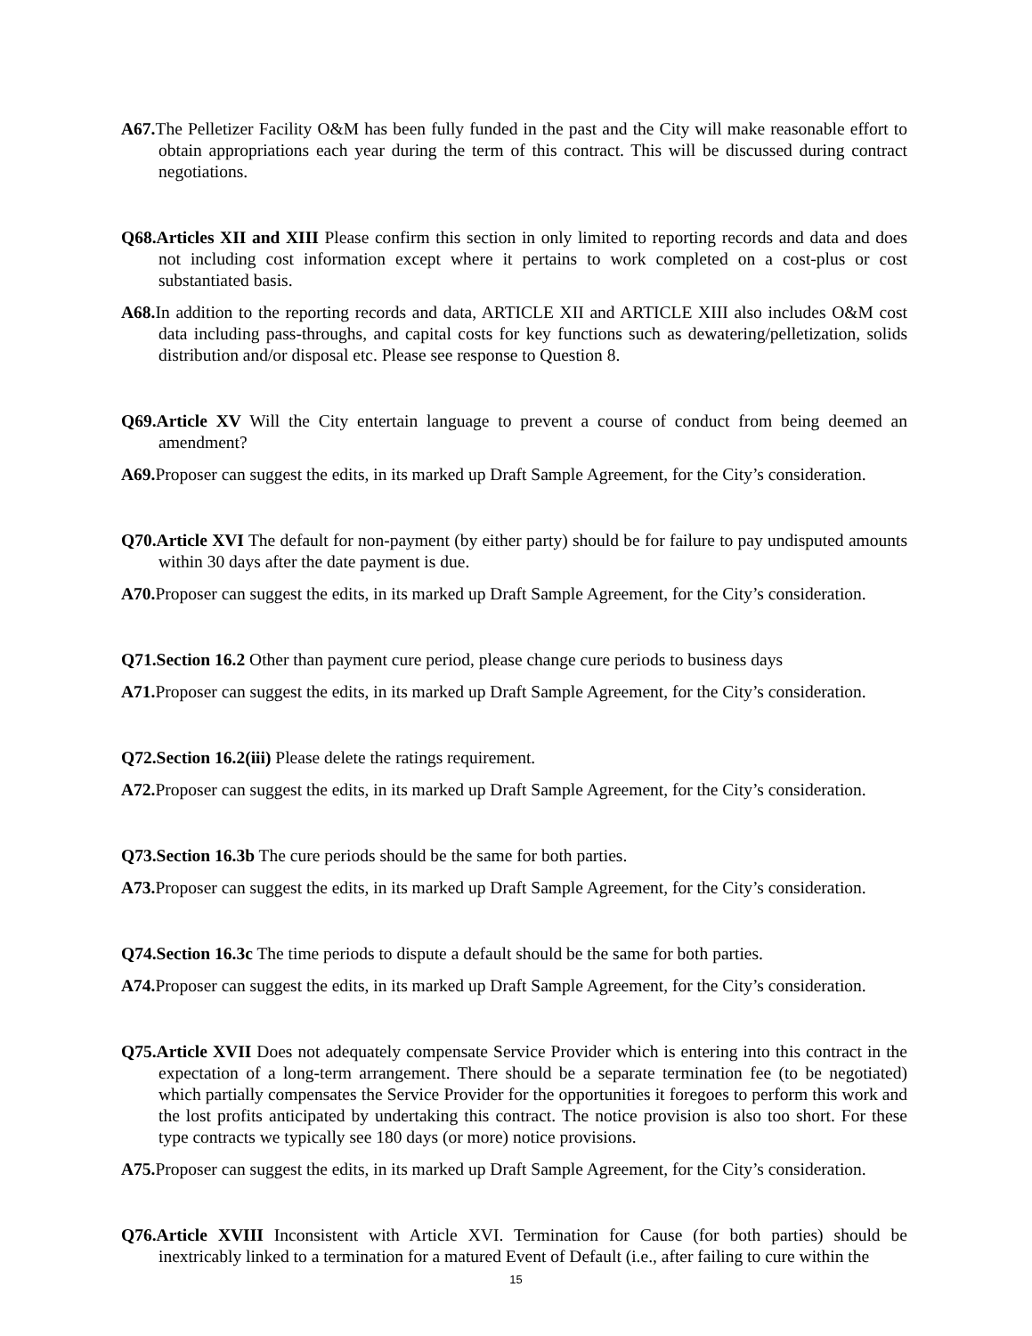A67. The Pelletizer Facility O&M has been fully funded in the past and the City will make reasonable effort to obtain appropriations each year during the term of this contract. This will be discussed during contract negotiations.
Q68.Articles XII and XIII Please confirm this section in only limited to reporting records and data and does not including cost information except where it pertains to work completed on a cost-plus or cost substantiated basis.
A68. In addition to the reporting records and data, ARTICLE XII and ARTICLE XIII also includes O&M cost data including pass-throughs, and capital costs for key functions such as dewatering/pelletization, solids distribution and/or disposal etc. Please see response to Question 8.
Q69.Article XV Will the City entertain language to prevent a course of conduct from being deemed an amendment?
A69. Proposer can suggest the edits, in its marked up Draft Sample Agreement, for the City’s consideration.
Q70.Article XVI The default for non-payment (by either party) should be for failure to pay undisputed amounts within 30 days after the date payment is due.
A70. Proposer can suggest the edits, in its marked up Draft Sample Agreement, for the City’s consideration.
Q71.Section 16.2 Other than payment cure period, please change cure periods to business days
A71. Proposer can suggest the edits, in its marked up Draft Sample Agreement, for the City’s consideration.
Q72.Section 16.2(iii) Please delete the ratings requirement.
A72. Proposer can suggest the edits, in its marked up Draft Sample Agreement, for the City’s consideration.
Q73.Section 16.3b The cure periods should be the same for both parties.
A73. Proposer can suggest the edits, in its marked up Draft Sample Agreement, for the City’s consideration.
Q74.Section 16.3c The time periods to dispute a default should be the same for both parties.
A74. Proposer can suggest the edits, in its marked up Draft Sample Agreement, for the City’s consideration.
Q75.Article XVII Does not adequately compensate Service Provider which is entering into this contract in the expectation of a long-term arrangement. There should be a separate termination fee (to be negotiated) which partially compensates the Service Provider for the opportunities it foregoes to perform this work and the lost profits anticipated by undertaking this contract. The notice provision is also too short. For these type contracts we typically see 180 days (or more) notice provisions.
A75. Proposer can suggest the edits, in its marked up Draft Sample Agreement, for the City’s consideration.
Q76.Article XVIII Inconsistent with Article XVI. Termination for Cause (for both parties) should be inextricably linked to a termination for a matured Event of Default (i.e., after failing to cure within the
15